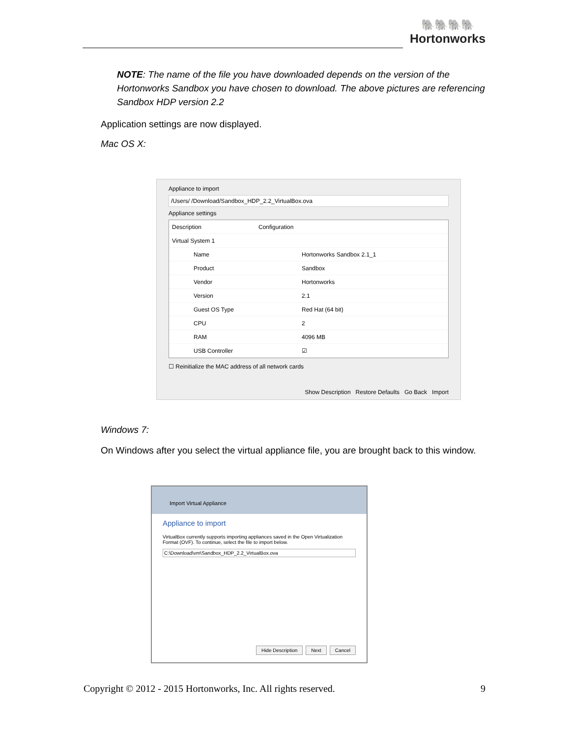🐘🐘🐘🐘
Hortonworks
NOTE: The name of the file you have downloaded depends on the version of the Hortonworks Sandbox you have chosen to download. The above pictures are referencing Sandbox HDP version 2.2
Application settings are now displayed.
Mac OS X:
Appliance to import
/Users/ /Download/Sandbox_HDP_2.2_VirtualBox.ova
Appliance settings
Description Configuration
Virtual System 1
Name Hortonworks Sandbox 2.1_1
Product Sandbox
Vendor Hortonworks
Version 2.1
Guest OS Type Red Hat (64 bit)
CPU 2
RAM 4096 MB
USB Controller ☑
☐ Reinitialize the MAC address of all network cards
Show Description Restore Defaults Go Back Import
Windows 7:
On Windows after you select the virtual appliance file, you are brought back to this window.
Import Virtual Appliance
Appliance to import
VirtualBox currently supports importing appliances saved in the Open Virtualization Format (OVF). To continue, select the file to import below.
C:\Download\vm\Sandbox_HDP_2.2_VirtualBox.ova
Hide Description Next Cancel
Copyright © 2012 - 2015 Hortonworks, Inc. All rights reserved. 9